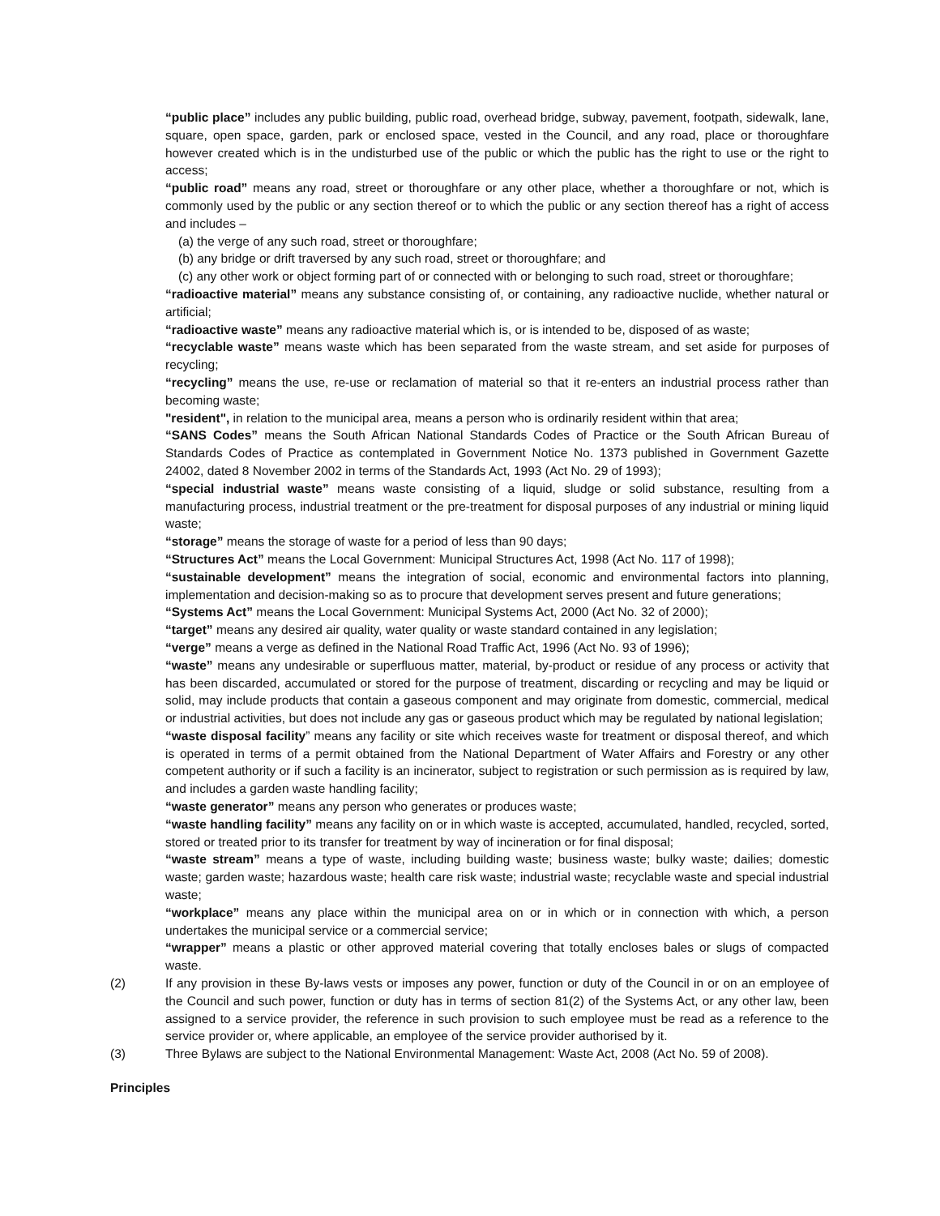“public place” includes any public building, public road, overhead bridge, subway, pavement, footpath, sidewalk, lane, square, open space, garden, park or enclosed space, vested in the Council, and any road, place or thoroughfare however created which is in the undisturbed use of the public or which the public has the right to use or the right to access;
“public road” means any road, street or thoroughfare or any other place, whether a thoroughfare or not, which is commonly used by the public or any section thereof or to which the public or any section thereof has a right of access and includes –
(a) the verge of any such road, street or thoroughfare;
(b) any bridge or drift traversed by any such road, street or thoroughfare; and
(c) any other work or object forming part of or connected with or belonging to such road, street or thoroughfare;
“radioactive material” means any substance consisting of, or containing, any radioactive nuclide, whether natural or artificial;
“radioactive waste” means any radioactive material which is, or is intended to be, disposed of as waste;
“recyclable waste” means waste which has been separated from the waste stream, and set aside for purposes of recycling;
“recycling” means the use, re-use or reclamation of material so that it re-enters an industrial process rather than becoming waste;
"resident", in relation to the municipal area, means a person who is ordinarily resident within that area;
“SANS Codes” means the South African National Standards Codes of Practice or the South African Bureau of Standards Codes of Practice as contemplated in Government Notice No. 1373 published in Government Gazette 24002, dated 8 November 2002 in terms of the Standards Act, 1993 (Act No. 29 of 1993);
“special industrial waste” means waste consisting of a liquid, sludge or solid substance, resulting from a manufacturing process, industrial treatment or the pre-treatment for disposal purposes of any industrial or mining liquid waste;
“storage” means the storage of waste for a period of less than 90 days;
“Structures Act” means the Local Government: Municipal Structures Act, 1998 (Act No. 117 of 1998);
“sustainable development” means the integration of social, economic and environmental factors into planning, implementation and decision-making so as to procure that development serves present and future generations;
“Systems Act” means the Local Government: Municipal Systems Act, 2000 (Act No. 32 of 2000);
“target” means any desired air quality, water quality or waste standard contained in any legislation;
“verge” means a verge as defined in the National Road Traffic Act, 1996 (Act No. 93 of 1996);
“waste” means any undesirable or superfluous matter, material, by-product or residue of any process or activity that has been discarded, accumulated or stored for the purpose of treatment, discarding or recycling and may be liquid or solid, may include products that contain a gaseous component and may originate from domestic, commercial, medical or industrial activities, but does not include any gas or gaseous product which may be regulated by national legislation;
“waste disposal facility” means any facility or site which receives waste for treatment or disposal thereof, and which is operated in terms of a permit obtained from the National Department of Water Affairs and Forestry or any other competent authority or if such a facility is an incinerator, subject to registration or such permission as is required by law, and includes a garden waste handling facility;
“waste generator” means any person who generates or produces waste;
“waste handling facility” means any facility on or in which waste is accepted, accumulated, handled, recycled, sorted, stored or treated prior to its transfer for treatment by way of incineration or for final disposal;
“waste stream” means a type of waste, including building waste; business waste; bulky waste; dailies; domestic waste; garden waste; hazardous waste; health care risk waste; industrial waste; recyclable waste and special industrial waste;
“workplace” means any place within the municipal area on or in which or in connection with which, a person undertakes the municipal service or a commercial service;
“wrapper” means a plastic or other approved material covering that totally encloses bales or slugs of compacted waste.
(2) If any provision in these By-laws vests or imposes any power, function or duty of the Council in or on an employee of the Council and such power, function or duty has in terms of section 81(2) of the Systems Act, or any other law, been assigned to a service provider, the reference in such provision to such employee must be read as a reference to the service provider or, where applicable, an employee of the service provider authorised by it.
(3) Three Bylaws are subject to the National Environmental Management: Waste Act, 2008 (Act No. 59 of 2008).
Principles